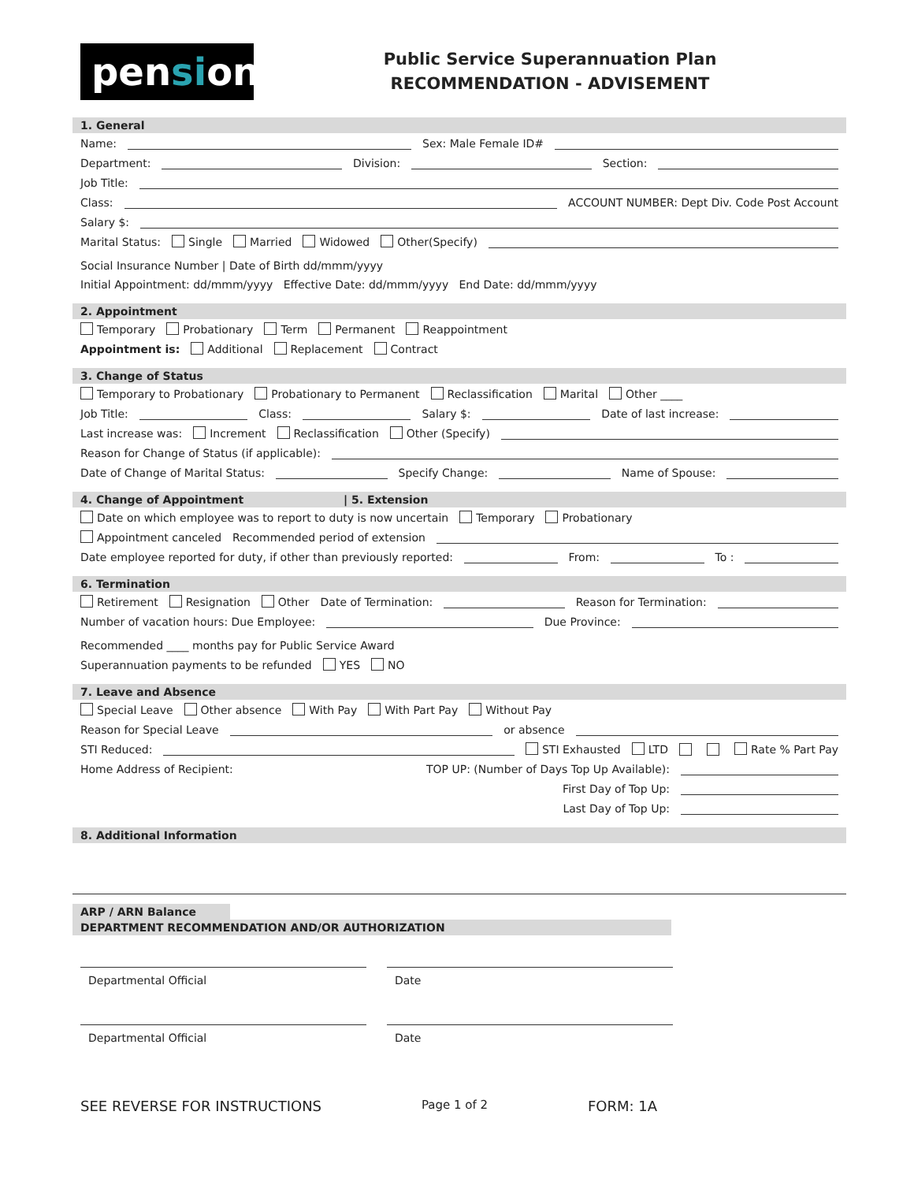pension
Public Service Superannuation Plan
RECOMMENDATION - ADVISEMENT
1. General
Name: Sex: Male Female ID#
Department: Division: Section:
Job Title:
Class: ACCOUNT NUMBER: Dept Div. Code Post Account
Salary $:
Marital Status: Single Married Widowed Other(Specify) Social Insurance Number | Date of Birth dd/mmm/yyyy
Initial Appointment: dd/mmm/yyyy Effective Date: dd/mmm/yyyy End Date: dd/mmm/yyyy
2. Appointment
Temporary Probationary Term Permanent Reappointment
Appointment is: Additional Replacement Contract
3. Change of Status
Temporary to Probationary Probationary to Permanent Reclassification Marital Other ____
Job Title: Class: Salary $: Date of last increase:
Last increase was: Increment Reclassification Other (Specify)
Reason for Change of Status (if applicable):
Date of Change of Marital Status: Specify Change: Name of Spouse:
4. Change of Appointment | 5. Extension
Date on which employee was to report to duty is now uncertain Temporary Probationary
Appointment canceled Recommended period of extension
Date employee reported for duty, if other than previously reported: From: To :
6. Termination
Retirement Resignation Other Date of Termination: Reason for Termination:
Number of vacation hours: Due Employee: Due Province: Recommended ____ months pay for Public Service Award
Superannuation payments to be refunded YES NO
7. Leave and Absence
Special Leave Other absence With Pay With Part Pay Without Pay
Reason for Special Leave or absence
STI Reduced: STI Exhausted LTD Rate % Part Pay
Home Address of Recipient: TOP UP: (Number of Days Top Up Available):
First Day of Top Up:
Last Day of Top Up:
8. Additional Information
ARP / ARN Balance
DEPARTMENT RECOMMENDATION AND/OR AUTHORIZATION
Departmental Official Date
Departmental Official Date
SEE REVERSE FOR INSTRUCTIONS Page 1 of 2 FORM: 1A